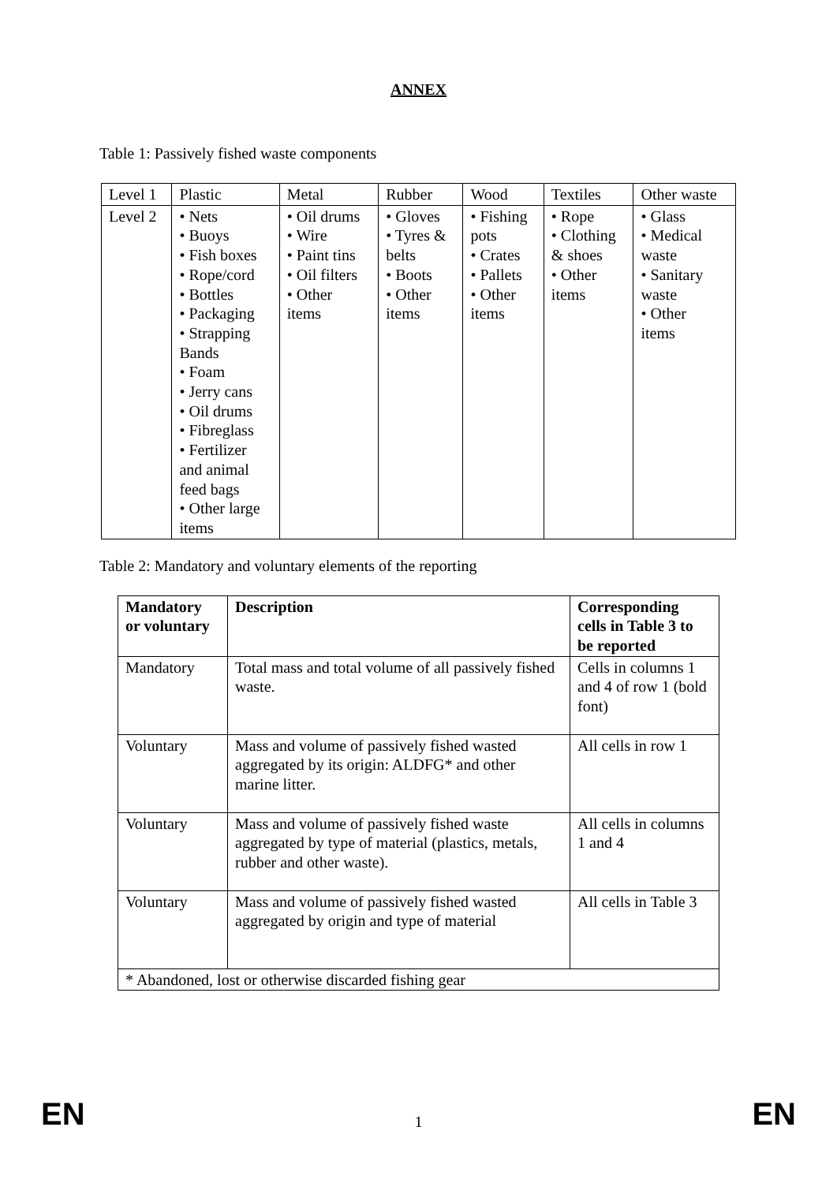ANNEX
Table 1: Passively fished waste components
| Level 1 | Plastic | Metal | Rubber | Wood | Textiles | Other waste |
| Level 2 | • Nets • Buoys • Fish boxes • Rope/cord • Bottles • Packaging • Strapping Bands • Foam • Jerry cans • Oil drums • Fibreglass • Fertilizer and animal feed bags • Other large items | • Oil drums • Wire • Paint tins • Oil filters • Other items | • Gloves • Tyres & belts • Boots • Other items | • Fishing pots • Crates • Pallets • Other items | • Rope • Clothing & shoes • Other items | • Glass • Medical waste • Sanitary waste • Other items |
Table 2: Mandatory and voluntary elements of the reporting
| Mandatory or voluntary | Description | Corresponding cells in Table 3 to be reported |
| --- | --- | --- |
| Mandatory | Total mass and total volume of all passively fished waste. | Cells in columns 1 and 4 of row 1 (bold font) |
| Voluntary | Mass and volume of passively fished wasted aggregated by its origin: ALDFG* and other marine litter. | All cells in row 1 |
| Voluntary | Mass and volume of passively fished waste aggregated by type of material (plastics, metals, rubber and other waste). | All cells in columns 1 and 4 |
| Voluntary | Mass and volume of passively fished wasted aggregated by origin and type of material | All cells in Table 3 |
| * Abandoned, lost or otherwise discarded fishing gear | | |
EN 1 EN